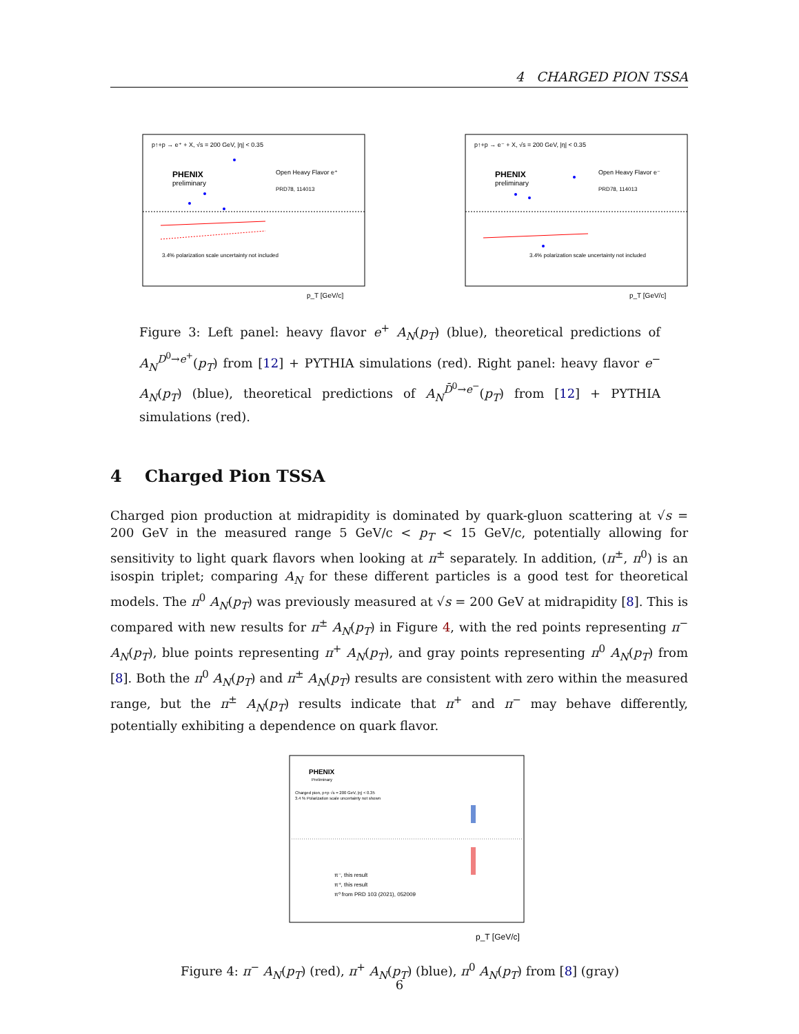4 CHARGED PION TSSA
p↑+p → e⁺ + X, √s = 200 GeV, |η| < 0.35
PHENIX
preliminary
Open Heavy Flavor e⁺
PRD78, 114013
3.4% polarization scale uncertainty not included
p_T [GeV/c]
p↑+p → e⁻ + X, √s = 200 GeV, |η| < 0.35
PHENIX
preliminary
Open Heavy Flavor e⁻
PRD78, 114013
3.4% polarization scale uncertainty not included
p_T [GeV/c]
Figure 3: Left panel: heavy flavor e<sup>+</sup> A<sub>N</sub>(p<sub>T</sub>) (blue), theoretical predictions of A<sub>N</sub><sup>D<sup>0</sup>→e<sup>+</sup></sup>(p<sub>T</sub>) from [12] + PYTHIA simulations (red). Right panel: heavy flavor e<sup>−</sup> A<sub>N</sub>(p<sub>T</sub>) (blue), theoretical predictions of A<sub>N</sub><sup>D̄<sup>0</sup>→e<sup>−</sup></sup>(p<sub>T</sub>) from [12] + PYTHIA simulations (red).
4 Charged Pion TSSA
Charged pion production at midrapidity is dominated by quark-gluon scattering at √s = 200 GeV in the measured range 5 GeV/c < p<sub>T</sub> < 15 GeV/c, potentially allowing for sensitivity to light quark flavors when looking at π<sup>±</sup> separately. In addition, (π<sup>±</sup>, π<sup>0</sup>) is an isospin triplet; comparing A<sub>N</sub> for these different particles is a good test for theoretical models. The π<sup>0</sup> A<sub>N</sub>(p<sub>T</sub>) was previously measured at √s = 200 GeV at midrapidity [8]. This is compared with new results for π<sup>±</sup> A<sub>N</sub>(p<sub>T</sub>) in Figure 4, with the red points representing π<sup>−</sup> A<sub>N</sub>(p<sub>T</sub>), blue points representing π<sup>+</sup> A<sub>N</sub>(p<sub>T</sub>), and gray points representing π<sup>0</sup> A<sub>N</sub>(p<sub>T</sub>) from [8]. Both the π<sup>0</sup> A<sub>N</sub>(p<sub>T</sub>) and π<sup>±</sup> A<sub>N</sub>(p<sub>T</sub>) results are consistent with zero within the measured range, but the π<sup>±</sup> A<sub>N</sub>(p<sub>T</sub>) results indicate that π<sup>+</sup> and π<sup>−</sup> may behave differently, potentially exhibiting a dependence on quark flavor.
PHENIX
Preliminary
Charged pion, p+p √s = 200 GeV, |η| < 0.35
3.4 % Polarization scale uncertainty not shown
π⁻, this result
π⁺, this result
π⁰ from PRD 103 (2021), 052009
p_T [GeV/c]
Figure 4: π<sup>−</sup> A<sub>N</sub>(p<sub>T</sub>) (red), π<sup>+</sup> A<sub>N</sub>(p<sub>T</sub>) (blue), π<sup>0</sup> A<sub>N</sub>(p<sub>T</sub>) from [8] (gray)
6